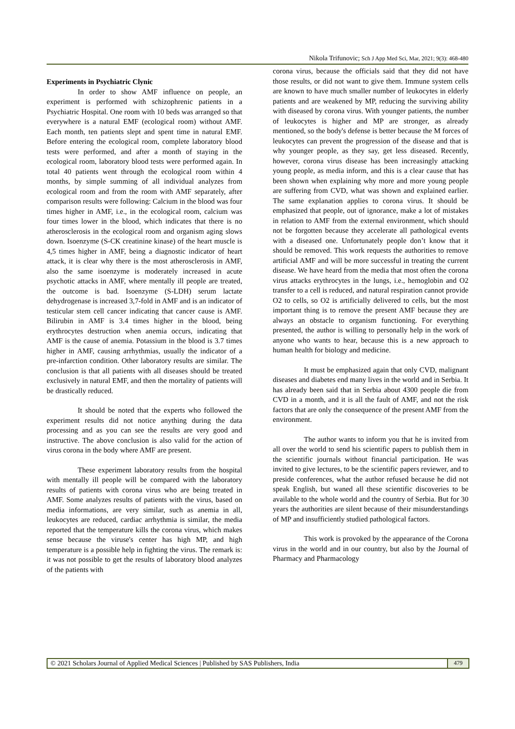Nikola Trifunovic; Sch J App Med Sci, Mar, 2021; 9(3): 468-480
Experiments in Psychiatric Clynic
In order to show AMF influence on people, an experiment is performed with schizophrenic patients in a Psychiatric Hospital. One room with 10 beds was arranged so that everywhere is a natural EMF (ecological room) without AMF. Each month, ten patients slept and spent time in natural EMF. Before entering the ecological room, complete laboratory blood tests were performed, and after a month of staying in the ecological room, laboratory blood tests were performed again. In total 40 patients went through the ecological room within 4 months, by simple summing of all individual analyzes from ecological room and from the room with AMF separately, after comparison results were following: Calcium in the blood was four times higher in AMF, i.e., in the ecological room, calcium was four times lower in the blood, which indicates that there is no atherosclerosis in the ecological room and organism aging slows down. Isoenzyme (S-CK creatinine kinase) of the heart muscle is 4,5 times higher in AMF, being a diagnostic indicator of heart attack, it is clear why there is the most atherosclerosis in AMF, also the same isoenzyme is moderately increased in acute psychotic attacks in AMF, where mentally ill people are treated, the outcome is bad. Isoenzyme (S-LDH) serum lactate dehydrogenase is increased 3,7-fold in AMF and is an indicator of testicular stem cell cancer indicating that cancer cause is AMF. Bilirubin in AMF is 3.4 times higher in the blood, being erythrocytes destruction when anemia occurs, indicating that AMF is the cause of anemia. Potassium in the blood is 3.7 times higher in AMF, causing arrhythmias, usually the indicator of a pre-infarction condition. Other laboratory results are similar. The conclusion is that all patients with all diseases should be treated exclusively in natural EMF, and then the mortality of patients will be drastically reduced.
It should be noted that the experts who followed the experiment results did not notice anything during the data processing and as you can see the results are very good and instructive. The above conclusion is also valid for the action of virus corona in the body where AMF are present.
These experiment laboratory results from the hospital with mentally ill people will be compared with the laboratory results of patients with corona virus who are being treated in AMF. Some analyzes results of patients with the virus, based on media informations, are very similar, such as anemia in all, leukocytes are reduced, cardiac arrhythmia is similar, the media reported that the temperature kills the corona virus, which makes sense because the viruse's center has high MP, and high temperature is a possible help in fighting the virus. The remark is: it was not possible to get the results of laboratory blood analyzes of the patients with
corona virus, because the officials said that they did not have those results, or did not want to give them. Immune system cells are known to have much smaller number of leukocytes in elderly patients and are weakened by MP, reducing the surviving ability with diseased by corona virus. With younger patients, the number of leukocytes is higher and MP are stronger, as already mentioned, so the body's defense is better because the M forces of leukocytes can prevent the progression of the disease and that is why younger people, as they say, get less diseased. Recently, however, corona virus disease has been increasingly attacking young people, as media inform, and this is a clear cause that has been shown when explaining why more and more young people are suffering from CVD, what was shown and explained earlier. The same explanation applies to corona virus. It should be emphasized that people, out of ignorance, make a lot of mistakes in relation to AMF from the external environment, which should not be forgotten because they accelerate all pathological events with a diseased one. Unfortunately people don’t know that it should be removed. This work requests the authorities to remove artificial AMF and will be more successful in treating the current disease. We have heard from the media that most often the corona virus attacks erythrocytes in the lungs, i.e., hemoglobin and O2 transfer to a cell is reduced, and natural respiration cannot provide O2 to cells, so O2 is artificially delivered to cells, but the most important thing is to remove the present AMF because they are always an obstacle to organism functioning. For everything presented, the author is willing to personally help in the work of anyone who wants to hear, because this is a new approach to human health for biology and medicine.
It must be emphasized again that only CVD, malignant diseases and diabetes end many lives in the world and in Serbia. It has already been said that in Serbia about 4300 people die from CVD in a month, and it is all the fault of AMF, and not the risk factors that are only the consequence of the present AMF from the environment.
The author wants to inform you that he is invited from all over the world to send his scientific papers to publish them in the scientific journals without financial participation. He was invited to give lectures, to be the scientific papers reviewer, and to preside conferences, what the author refused because he did not speak English, but waned all these scientific discoveries to be available to the whole world and the country of Serbia. But for 30 years the authorities are silent because of their misunderstandings of MP and insufficiently studied pathological factors.
This work is provoked by the appearance of the Corona virus in the world and in our country, but also by the Journal of Pharmacy and Pharmacology
© 2021 Scholars Journal of Applied Medical Sciences | Published by SAS Publishers, India
479